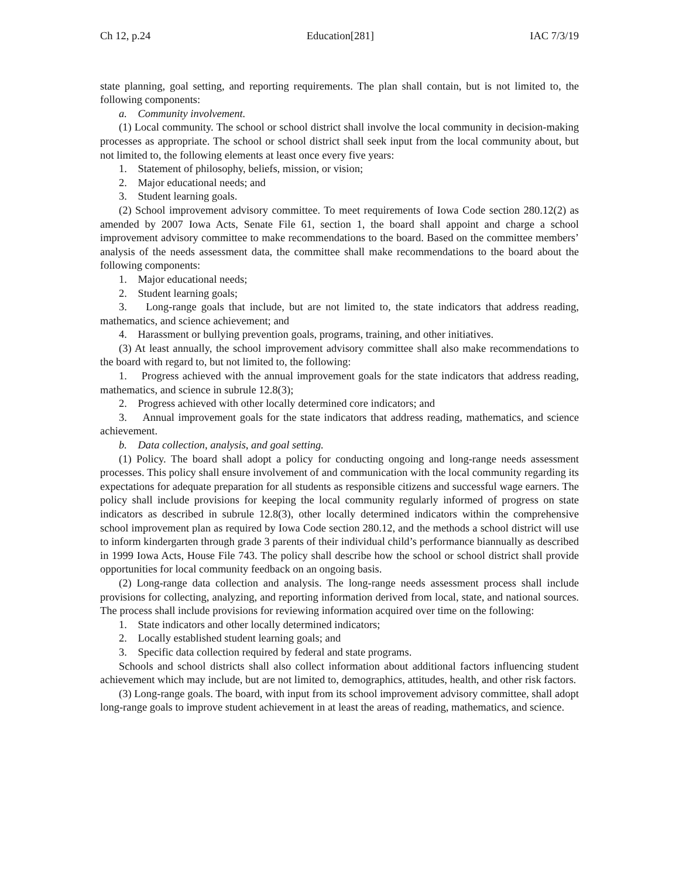Ch 12, p.24 Education[281] IAC 7/3/19
state planning, goal setting, and reporting requirements. The plan shall contain, but is not limited to, the following components:
a. Community involvement.
(1) Local community. The school or school district shall involve the local community in decision-making processes as appropriate. The school or school district shall seek input from the local community about, but not limited to, the following elements at least once every five years:
1. Statement of philosophy, beliefs, mission, or vision;
2. Major educational needs; and
3. Student learning goals.
(2) School improvement advisory committee. To meet requirements of Iowa Code section 280.12(2) as amended by 2007 Iowa Acts, Senate File 61, section 1, the board shall appoint and charge a school improvement advisory committee to make recommendations to the board. Based on the committee members’ analysis of the needs assessment data, the committee shall make recommendations to the board about the following components:
1. Major educational needs;
2. Student learning goals;
3. Long-range goals that include, but are not limited to, the state indicators that address reading, mathematics, and science achievement; and
4. Harassment or bullying prevention goals, programs, training, and other initiatives.
(3) At least annually, the school improvement advisory committee shall also make recommendations to the board with regard to, but not limited to, the following:
1. Progress achieved with the annual improvement goals for the state indicators that address reading, mathematics, and science in subrule 12.8(3);
2. Progress achieved with other locally determined core indicators; and
3. Annual improvement goals for the state indicators that address reading, mathematics, and science achievement.
b. Data collection, analysis, and goal setting.
(1) Policy. The board shall adopt a policy for conducting ongoing and long-range needs assessment processes. This policy shall ensure involvement of and communication with the local community regarding its expectations for adequate preparation for all students as responsible citizens and successful wage earners. The policy shall include provisions for keeping the local community regularly informed of progress on state indicators as described in subrule 12.8(3), other locally determined indicators within the comprehensive school improvement plan as required by Iowa Code section 280.12, and the methods a school district will use to inform kindergarten through grade 3 parents of their individual child’s performance biannually as described in 1999 Iowa Acts, House File 743. The policy shall describe how the school or school district shall provide opportunities for local community feedback on an ongoing basis.
(2) Long-range data collection and analysis. The long-range needs assessment process shall include provisions for collecting, analyzing, and reporting information derived from local, state, and national sources. The process shall include provisions for reviewing information acquired over time on the following:
1. State indicators and other locally determined indicators;
2. Locally established student learning goals; and
3. Specific data collection required by federal and state programs.
Schools and school districts shall also collect information about additional factors influencing student achievement which may include, but are not limited to, demographics, attitudes, health, and other risk factors.
(3) Long-range goals. The board, with input from its school improvement advisory committee, shall adopt long-range goals to improve student achievement in at least the areas of reading, mathematics, and science.